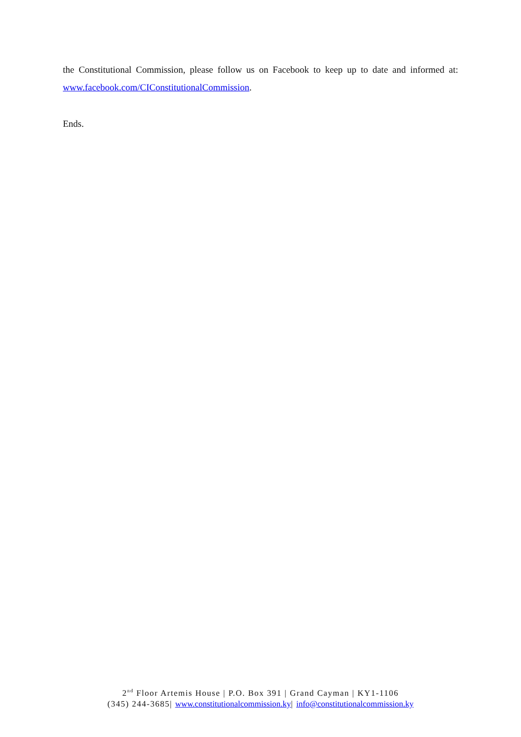the Constitutional Commission, please follow us on Facebook to keep up to date and informed at: www.facebook.com/CIConstitutionalCommission.
Ends.
2<sup>nd</sup> Floor Artemis House | P.O. Box 391 | Grand Cayman | KY1-1106
(345) 244-3685| www.constitutionalcommission.ky| info@constitutionalcommission.ky